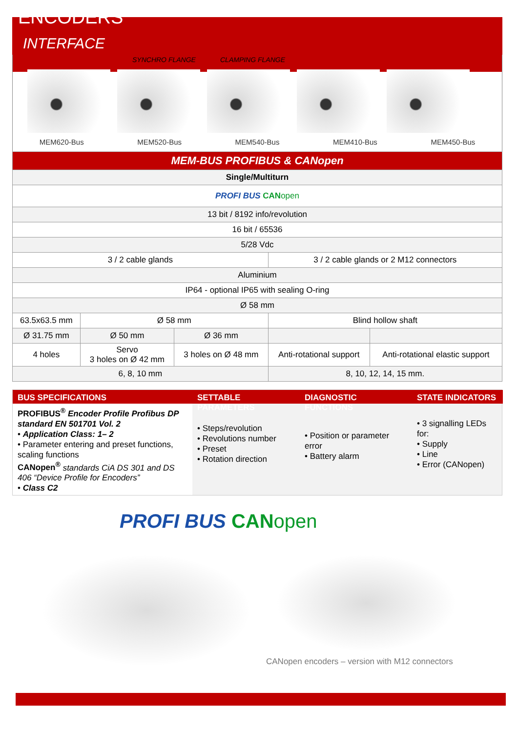ENCODERS
INTERFACE
SYNCHRO FLANGE CLAMPING FLANGE
MEM620-Bus MEM520-Bus MEM540-Bus MEM410-Bus MEM450-Bus
| MEM-BUS PROFIBUS & CANopen | | | | |
| Single/Multiturn | | | | |
| PROFI BUS CAN open | | | | |
| 13 bit / 8192 info/revolution | | | | |
| 16 bit / 65536 | | | | |
| 5/28 Vdc | | | | |
| 3 / 2 cable glands | | | 3 / 2 cable glands or 2 M12 connectors | |
| Aluminium | | | | |
| IP64 - optional IP65 with sealing O-ring | | | | |
| Ø 58 mm | | | | |
| 63.5x63.5 mm | Ø 58 mm | | Blind hollow shaft | |
| Ø 31.75 mm | Ø 50 mm | Ø 36 mm | | |
| 4 holes | Servo 3 holes on Ø 42 mm | 3 holes on Ø 48 mm | Anti-rotational support | Anti-rotational elastic support |
| 6, 8, 10 mm | | | 8, 10, 12, 14, 15 mm. | |
BUS SPECIFICATIONS
SETTABLE PARAMETERS
DIAGNOSTIC FUNCTIONS
STATE INDICATORS
PROFIBUS<sup>®</sup> Encoder Profile Profibus DP standard EN 501701 Vol. 2
• Application Class: 1– 2
• Parameter entering and preset functions, scaling functions
CANopen<sup>®</sup> standards CiA DS 301 and DS 406 “Device Profile for Encoders”
• Class C2
• Steps/revolution
• Revolutions number
• Preset
• Rotation direction
• Position or parameter error
• Battery alarm
• 3 signalling LEDs for:
• Supply
• Line
• Error (CANopen)
PROFI BUS CAN open
CANopen encoders – version with M12 connectors